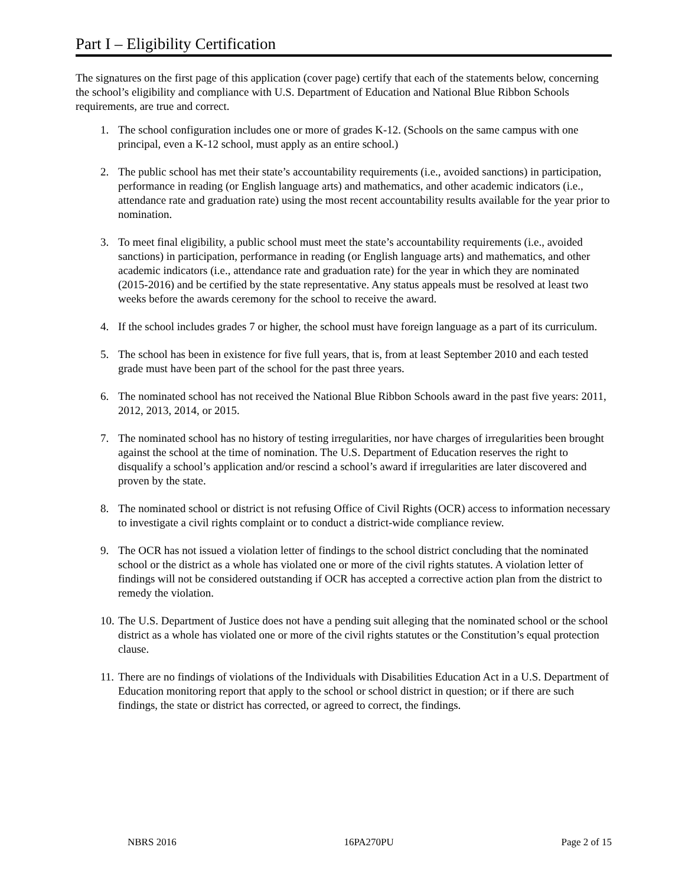Part I – Eligibility Certification
The signatures on the first page of this application (cover page) certify that each of the statements below, concerning the school’s eligibility and compliance with U.S. Department of Education and National Blue Ribbon Schools requirements, are true and correct.
1. The school configuration includes one or more of grades K-12. (Schools on the same campus with one principal, even a K-12 school, must apply as an entire school.)
2. The public school has met their state’s accountability requirements (i.e., avoided sanctions) in participation, performance in reading (or English language arts) and mathematics, and other academic indicators (i.e., attendance rate and graduation rate) using the most recent accountability results available for the year prior to nomination.
3. To meet final eligibility, a public school must meet the state’s accountability requirements (i.e., avoided sanctions) in participation, performance in reading (or English language arts) and mathematics, and other academic indicators (i.e., attendance rate and graduation rate) for the year in which they are nominated (2015-2016) and be certified by the state representative. Any status appeals must be resolved at least two weeks before the awards ceremony for the school to receive the award.
4. If the school includes grades 7 or higher, the school must have foreign language as a part of its curriculum.
5. The school has been in existence for five full years, that is, from at least September 2010 and each tested grade must have been part of the school for the past three years.
6. The nominated school has not received the National Blue Ribbon Schools award in the past five years: 2011, 2012, 2013, 2014, or 2015.
7. The nominated school has no history of testing irregularities, nor have charges of irregularities been brought against the school at the time of nomination. The U.S. Department of Education reserves the right to disqualify a school’s application and/or rescind a school’s award if irregularities are later discovered and proven by the state.
8. The nominated school or district is not refusing Office of Civil Rights (OCR) access to information necessary to investigate a civil rights complaint or to conduct a district-wide compliance review.
9. The OCR has not issued a violation letter of findings to the school district concluding that the nominated school or the district as a whole has violated one or more of the civil rights statutes. A violation letter of findings will not be considered outstanding if OCR has accepted a corrective action plan from the district to remedy the violation.
10. The U.S. Department of Justice does not have a pending suit alleging that the nominated school or the school district as a whole has violated one or more of the civil rights statutes or the Constitution’s equal protection clause.
11. There are no findings of violations of the Individuals with Disabilities Education Act in a U.S. Department of Education monitoring report that apply to the school or school district in question; or if there are such findings, the state or district has corrected, or agreed to correct, the findings.
NBRS 2016 16PA270PU Page 2 of 15